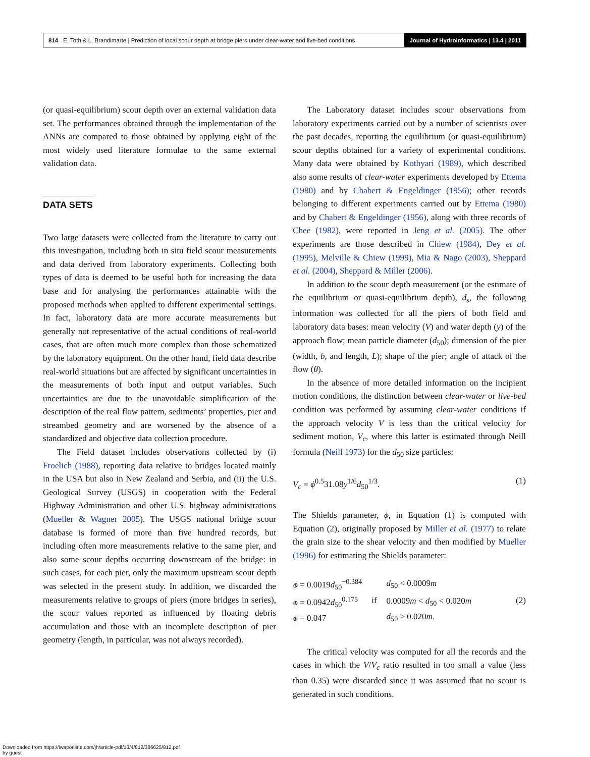814 E. Toth & L. Brandimarte | Prediction of local scour depth at bridge piers under clear-water and live-bed conditions Journal of Hydroinformatics | 13.4 | 2011
(or quasi-equilibrium) scour depth over an external validation data set. The performances obtained through the implementation of the ANNs are compared to those obtained by applying eight of the most widely used literature formulae to the same external validation data.
DATA SETS
Two large datasets were collected from the literature to carry out this investigation, including both in situ field scour measurements and data derived from laboratory experiments. Collecting both types of data is deemed to be useful both for increasing the data base and for analysing the performances attainable with the proposed methods when applied to different experimental settings. In fact, laboratory data are more accurate measurements but generally not representative of the actual conditions of real-world cases, that are often much more complex than those schematized by the laboratory equipment. On the other hand, field data describe real-world situations but are affected by significant uncertainties in the measurements of both input and output variables. Such uncertainties are due to the unavoidable simplification of the description of the real flow pattern, sediments’ properties, pier and streambed geometry and are worsened by the absence of a standardized and objective data collection procedure.
The Field dataset includes observations collected by (i) Froelich (1988), reporting data relative to bridges located mainly in the USA but also in New Zealand and Serbia, and (ii) the U.S. Geological Survey (USGS) in cooperation with the Federal Highway Administration and other U.S. highway administrations (Mueller & Wagner 2005). The USGS national bridge scour database is formed of more than five hundred records, but including often more measurements relative to the same pier, and also some scour depths occurring downstream of the bridge: in such cases, for each pier, only the maximum upstream scour depth was selected in the present study. In addition, we discarded the measurements relative to groups of piers (more bridges in series), the scour values reported as influenced by floating debris accumulation and those with an incomplete description of pier geometry (length, in particular, was not always recorded).
The Laboratory dataset includes scour observations from laboratory experiments carried out by a number of scientists over the past decades, reporting the equilibrium (or quasi-equilibrium) scour depths obtained for a variety of experimental conditions. Many data were obtained by Kothyari (1989), which described also some results of clear-water experiments developed by Ettema (1980) and by Chabert & Engeldinger (1956); other records belonging to different experiments carried out by Ettema (1980) and by Chabert & Engeldinger (1956), along with three records of Chee (1982), were reported in Jeng et al. (2005). The other experiments are those described in Chiew (1984), Dey et al. (1995), Melville & Chiew (1999), Mia & Nago (2003), Sheppard et al. (2004), Sheppard & Miller (2006).
In addition to the scour depth measurement (or the estimate of the equilibrium or quasi-equilibrium depth), d<sub>s</sub>, the following information was collected for all the piers of both field and laboratory data bases: mean velocity (V) and water depth (y) of the approach flow; mean particle diameter (d<sub>50</sub>); dimension of the pier (width, b, and length, L); shape of the pier; angle of attack of the flow (θ).
In the absence of more detailed information on the incipient motion conditions, the distinction between clear-water or live-bed condition was performed by assuming clear-water conditions if the approach velocity V is less than the critical velocity for sediment motion, V<sub>c</sub>, where this latter is estimated through Neill formula (Neill 1973) for the d<sub>50</sub> size particles:
V<sub>c</sub> = ϕ<sup>0.5</sup>31.08y<sup>1/6</sup>d<sub>50</sub><sup>1/3</sup>. (1)
The Shields parameter, ϕ, in Equation (1) is computed with Equation (2), originally proposed by Miller et al. (1977) to relate the grain size to the shear velocity and then modified by Mueller (1996) for estimating the Shields parameter:
| ϕ = 0.0019 d<sub>50</sub><sup>−0.384</sup> | if | d<sub>50</sub> < 0.0009 m |
| ϕ = 0.0942 d<sub>50</sub><sup>0.175</sup> | | 0.0009 m < d<sub>50</sub> < 0.020 m |
| ϕ = 0.047 | | d<sub>50</sub> > 0.020 m . |
(2)
The critical velocity was computed for all the records and the cases in which the V/V<sub>c</sub> ratio resulted in too small a value (less than 0.35) were discarded since it was assumed that no scour is generated in such conditions.
Downloaded from https://iwaponline.com/jh/article-pdf/13/4/812/386625/812.pdf
by guest